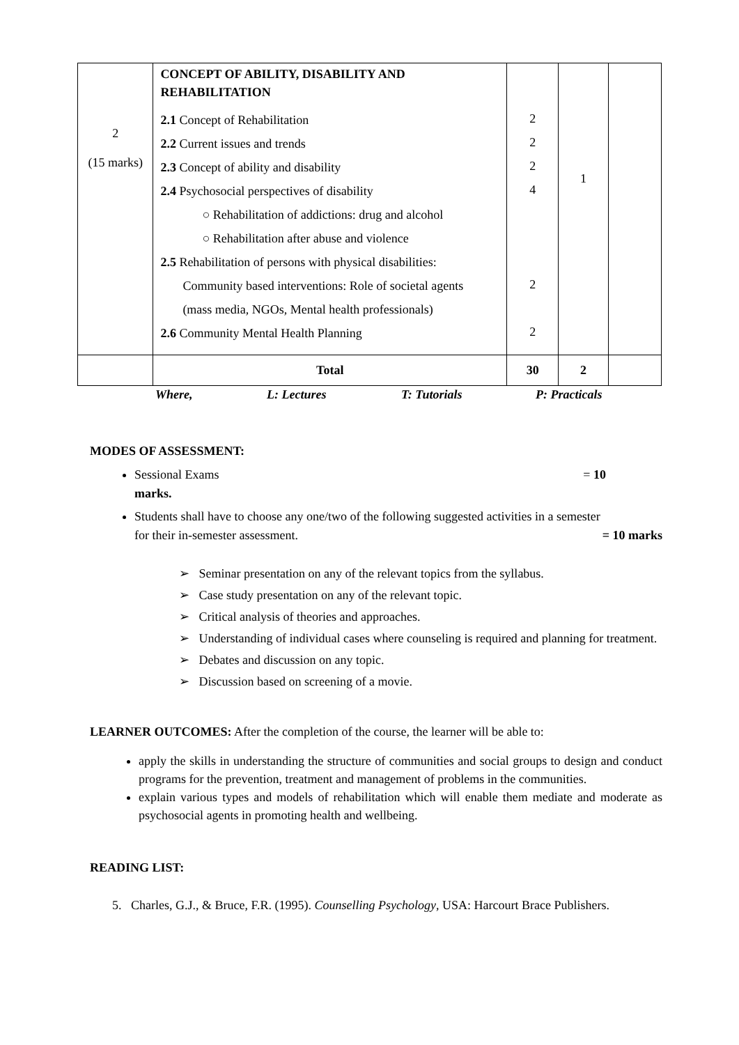| 2 (15 marks) | CONCEPT OF ABILITY, DISABILITY AND REHABILITATION 2.1 Concept of Rehabilitation 2.2 Current issues and trends 2.3 Concept of ability and disability 2.4 Psychosocial perspectives of disability ○ Rehabilitation of addictions: drug and alcohol ○ Rehabilitation after abuse and violence 2.5 Rehabilitation of persons with physical disabilities: Community based interventions: Role of societal agents (mass media, NGOs, Mental health professionals) 2.6 Community Mental Health Planning | 2 2 2 4 2 2 | 1 | |
| | Total | 30 | 2 | |
Where, L: Lectures T: Tutorials P: Practicals
MODES OF ASSESSMENT:
Sessional Exams = 10
marks.
Students shall have to choose any one/two of the following suggested activities in a semester
for their in-semester assessment. = 10 marks
➢ Seminar presentation on any of the relevant topics from the syllabus.
➢ Case study presentation on any of the relevant topic.
➢ Critical analysis of theories and approaches.
➢ Understanding of individual cases where counseling is required and planning for treatment.
➢ Debates and discussion on any topic.
➢ Discussion based on screening of a movie.
LEARNER OUTCOMES: After the completion of the course, the learner will be able to:
apply the skills in understanding the structure of communities and social groups to design and conduct programs for the prevention, treatment and management of problems in the communities.
explain various types and models of rehabilitation which will enable them mediate and moderate as psychosocial agents in promoting health and wellbeing.
READING LIST:
5. Charles, G.J., & Bruce, F.R. (1995). Counselling Psychology, USA: Harcourt Brace Publishers.